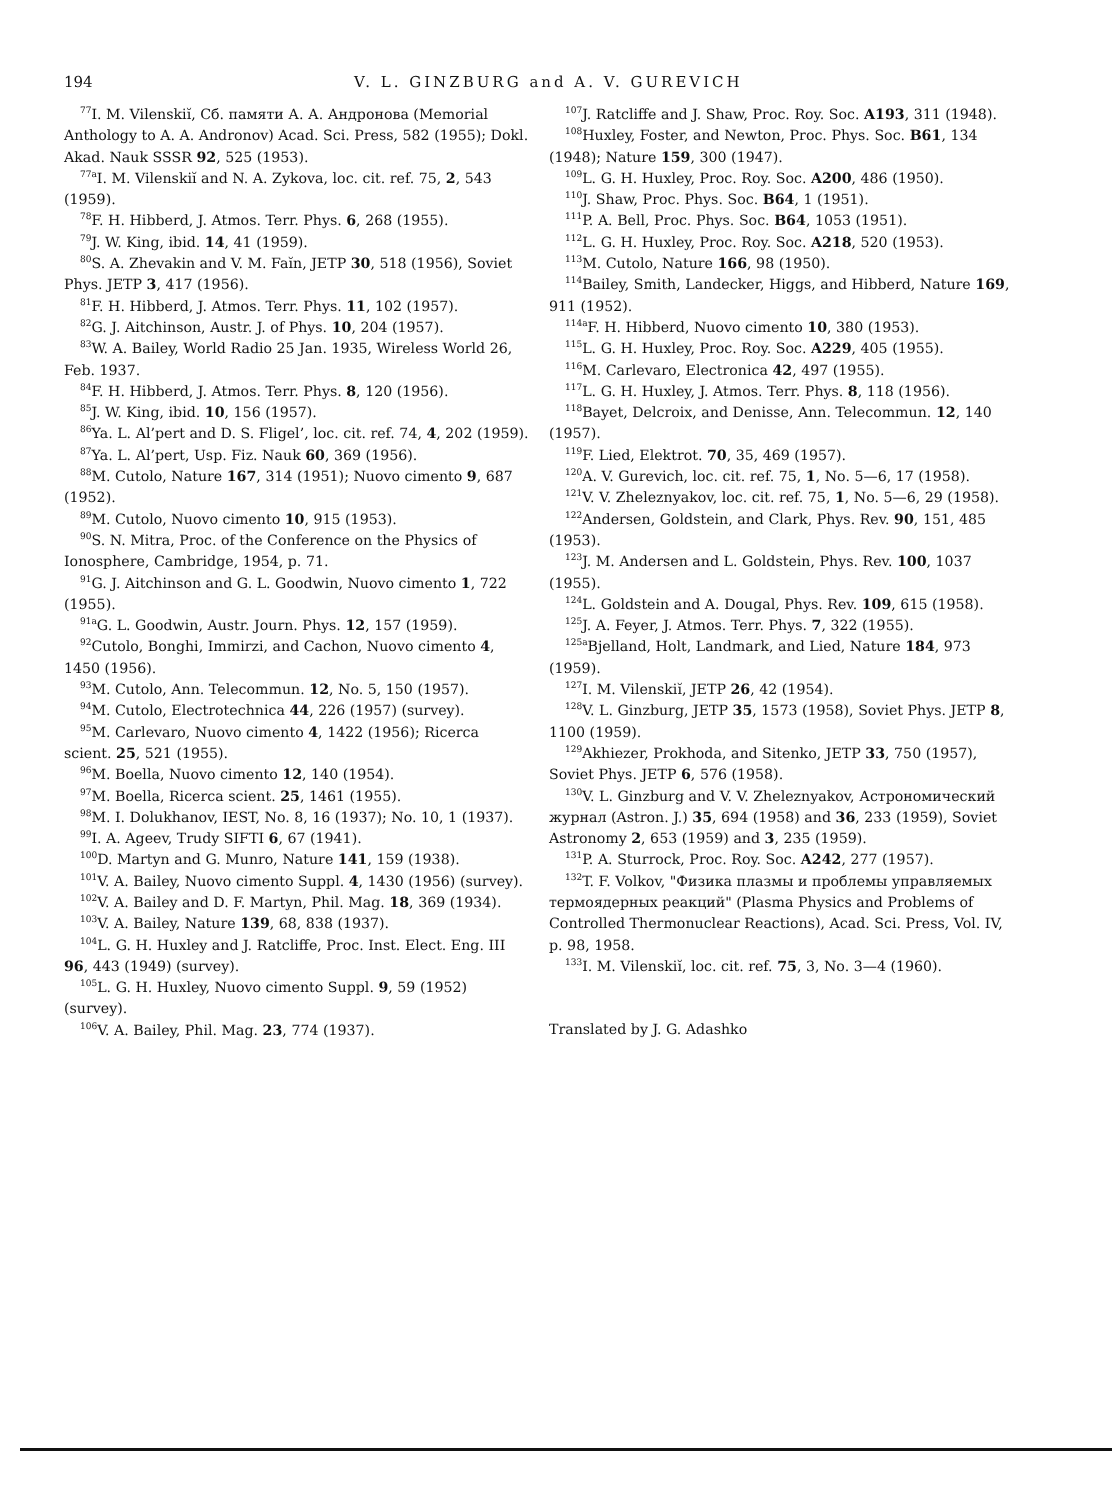194 V. L. GINZBURG and A. V. GUREVICH
<sup>77</sup>I. M. Vilenskiĭ, Сб. памяти А. А. Андронова (Memorial Anthology to A. A. Andronov) Acad. Sci. Press, 582 (1955); Dokl. Akad. Nauk SSSR 92, 525 (1953).
<sup>77a</sup>I. M. Vilenskiĭ and N. A. Zykova, loc. cit. ref. 75, 2, 543 (1959).
<sup>78</sup>F. H. Hibberd, J. Atmos. Terr. Phys. 6, 268 (1955).
<sup>79</sup> J. W. King, ibid. 14, 41 (1959).
<sup>80</sup>S. A. Zhevakin and V. M. Faĭn, JETP 30, 518 (1956), Soviet Phys. JETP 3, 417 (1956).
<sup>81</sup>F. H. Hibberd, J. Atmos. Terr. Phys. 11, 102 (1957).
<sup>82</sup> G. J. Aitchinson, Austr. J. of Phys. 10, 204 (1957).
<sup>83</sup>W. A. Bailey, World Radio 25 Jan. 1935, Wireless World 26, Feb. 1937.
<sup>84</sup>F. H. Hibberd, J. Atmos. Terr. Phys. 8, 120 (1956).
<sup>85</sup> J. W. King, ibid. 10, 156 (1957).
<sup>86</sup> Ya. L. Al’pert and D. S. Fligel’, loc. cit. ref. 74, 4, 202 (1959).
<sup>87</sup> Ya. L. Al’pert, Usp. Fiz. Nauk 60, 369 (1956).
<sup>88</sup> M. Cutolo, Nature 167, 314 (1951); Nuovo cimento 9, 687 (1952).
<sup>89</sup> M. Cutolo, Nuovo cimento 10, 915 (1953).
<sup>90</sup>S. N. Mitra, Proc. of the Conference on the Physics of Ionosphere, Cambridge, 1954, p. 71.
<sup>91</sup> G. J. Aitchinson and G. L. Goodwin, Nuovo cimento 1, 722 (1955).
<sup>91a</sup>G. L. Goodwin, Austr. Journ. Phys. 12, 157 (1959).
<sup>92</sup> Cutolo, Bonghi, Immirzi, and Cachon, Nuovo cimento 4, 1450 (1956).
<sup>93</sup> M. Cutolo, Ann. Telecommun. 12, No. 5, 150 (1957).
<sup>94</sup> M. Cutolo, Electrotechnica 44, 226 (1957) (survey).
<sup>95</sup> M. Carlevaro, Nuovo cimento 4, 1422 (1956); Ricerca scient. 25, 521 (1955).
<sup>96</sup> M. Boella, Nuovo cimento 12, 140 (1954).
<sup>97</sup> M. Boella, Ricerca scient. 25, 1461 (1955).
<sup>98</sup> M. I. Dolukhanov, IEST, No. 8, 16 (1937); No. 10, 1 (1937).
<sup>99</sup>I. A. Ageev, Trudy SIFTI 6, 67 (1941).
<sup>100</sup> D. Martyn and G. Munro, Nature 141, 159 (1938).
<sup>101</sup>V. A. Bailey, Nuovo cimento Suppl. 4, 1430 (1956) (survey).
<sup>102</sup>V. A. Bailey and D. F. Martyn, Phil. Mag. 18, 369 (1934).
<sup>103</sup>V. A. Bailey, Nature 139, 68, 838 (1937).
<sup>104</sup> L. G. H. Huxley and J. Ratcliffe, Proc. Inst. Elect. Eng. III 96, 443 (1949) (survey).
<sup>105</sup> L. G. H. Huxley, Nuovo cimento Suppl. 9, 59 (1952) (survey).
<sup>106</sup>V. A. Bailey, Phil. Mag. 23, 774 (1937).
<sup>107</sup> J. Ratcliffe and J. Shaw, Proc. Roy. Soc. A193, 311 (1948).
<sup>108</sup> Huxley, Foster, and Newton, Proc. Phys. Soc. B61, 134 (1948); Nature 159, 300 (1947).
<sup>109</sup> L. G. H. Huxley, Proc. Roy. Soc. A200, 486 (1950).
<sup>110</sup> J. Shaw, Proc. Phys. Soc. B64, 1 (1951).
<sup>111</sup>P. A. Bell, Proc. Phys. Soc. B64, 1053 (1951).
<sup>112</sup> L. G. H. Huxley, Proc. Roy. Soc. A218, 520 (1953).
<sup>113</sup> M. Cutolo, Nature 166, 98 (1950).
<sup>114</sup> Bailey, Smith, Landecker, Higgs, and Hibberd, Nature 169, 911 (1952).
<sup>114a</sup>F. H. Hibberd, Nuovo cimento 10, 380 (1953).
<sup>115</sup> L. G. H. Huxley, Proc. Roy. Soc. A229, 405 (1955).
<sup>116</sup> M. Carlevaro, Electronica 42, 497 (1955).
<sup>117</sup> L. G. H. Huxley, J. Atmos. Terr. Phys. 8, 118 (1956).
<sup>118</sup> Bayet, Delcroix, and Denisse, Ann. Telecommun. 12, 140 (1957).
<sup>119</sup>F. Lied, Elektrot. 70, 35, 469 (1957).
<sup>120</sup> A. V. Gurevich, loc. cit. ref. 75, 1, No. 5—6, 17 (1958).
<sup>121</sup>V. V. Zheleznyakov, loc. cit. ref. 75, 1, No. 5—6, 29 (1958).
<sup>122</sup> Andersen, Goldstein, and Clark, Phys. Rev. 90, 151, 485 (1953).
<sup>123</sup> J. M. Andersen and L. Goldstein, Phys. Rev. 100, 1037 (1955).
<sup>124</sup> L. Goldstein and A. Dougal, Phys. Rev. 109, 615 (1958).
<sup>125</sup> J. A. Feyer, J. Atmos. Terr. Phys. 7, 322 (1955).
<sup>125a</sup>Bjelland, Holt, Landmark, and Lied, Nature 184, 973 (1959).
<sup>127</sup>I. M. Vilenskiĭ, JETP 26, 42 (1954).
<sup>128</sup>V. L. Ginzburg, JETP 35, 1573 (1958), Soviet Phys. JETP 8, 1100 (1959).
<sup>129</sup> Akhiezer, Prokhoda, and Sitenko, JETP 33, 750 (1957), Soviet Phys. JETP 6, 576 (1958).
<sup>130</sup>V. L. Ginzburg and V. V. Zheleznyakov, Астрономический журнал (Astron. J.) 35, 694 (1958) and 36, 233 (1959), Soviet Astronomy 2, 653 (1959) and 3, 235 (1959).
<sup>131</sup>P. A. Sturrock, Proc. Roy. Soc. A242, 277 (1957).
<sup>132</sup> T. F. Volkov, "Физика плазмы и проблемы управляемых термоядерных реакций" (Plasma Physics and Problems of Controlled Thermonuclear Reactions), Acad. Sci. Press, Vol. IV, p. 98, 1958.
<sup>133</sup>I. M. Vilenskiĭ, loc. cit. ref. 75, 3, No. 3—4 (1960).
Translated by J. G. Adashko